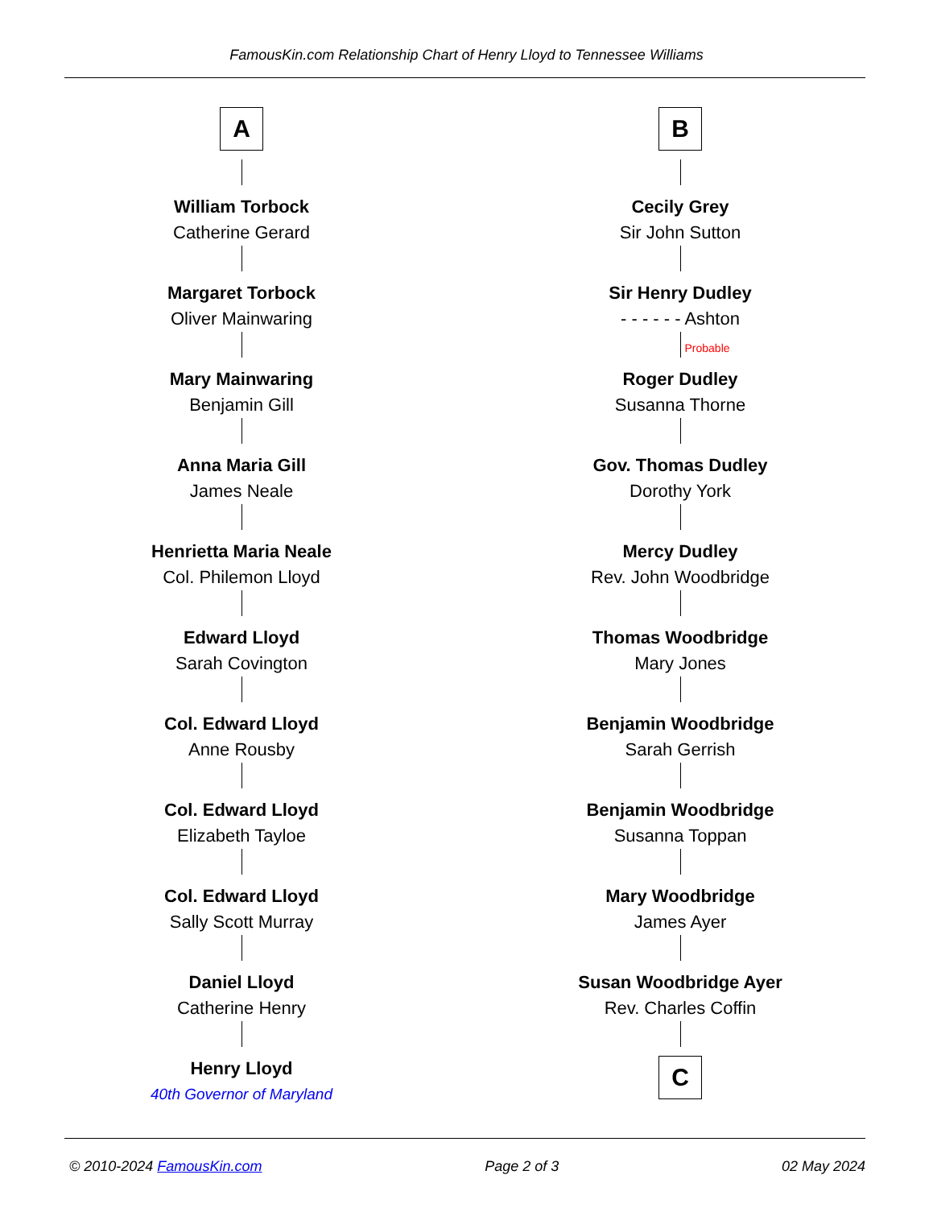FamousKin.com Relationship Chart of Henry Lloyd to Tennessee Williams
A
William Torbock
Catherine Gerard
Margaret Torbock
Oliver Mainwaring
Mary Mainwaring
Benjamin Gill
Anna Maria Gill
James Neale
Henrietta Maria Neale
Col. Philemon Lloyd
Edward Lloyd
Sarah Covington
Col. Edward Lloyd
Anne Rousby
Col. Edward Lloyd
Elizabeth Tayloe
Col. Edward Lloyd
Sally Scott Murray
Daniel Lloyd
Catherine Henry
Henry Lloyd
40th Governor of Maryland
B
Cecily Grey
Sir John Sutton
Sir Henry Dudley
- - - - - - Ashton
Probable
Roger Dudley
Susanna Thorne
Gov. Thomas Dudley
Dorothy York
Mercy Dudley
Rev. John Woodbridge
Thomas Woodbridge
Mary Jones
Benjamin Woodbridge
Sarah Gerrish
Benjamin Woodbridge
Susanna Toppan
Mary Woodbridge
James Ayer
Susan Woodbridge Ayer
Rev. Charles Coffin
C
© 2010-2024 FamousKin.com Page 2 of 3 02 May 2024